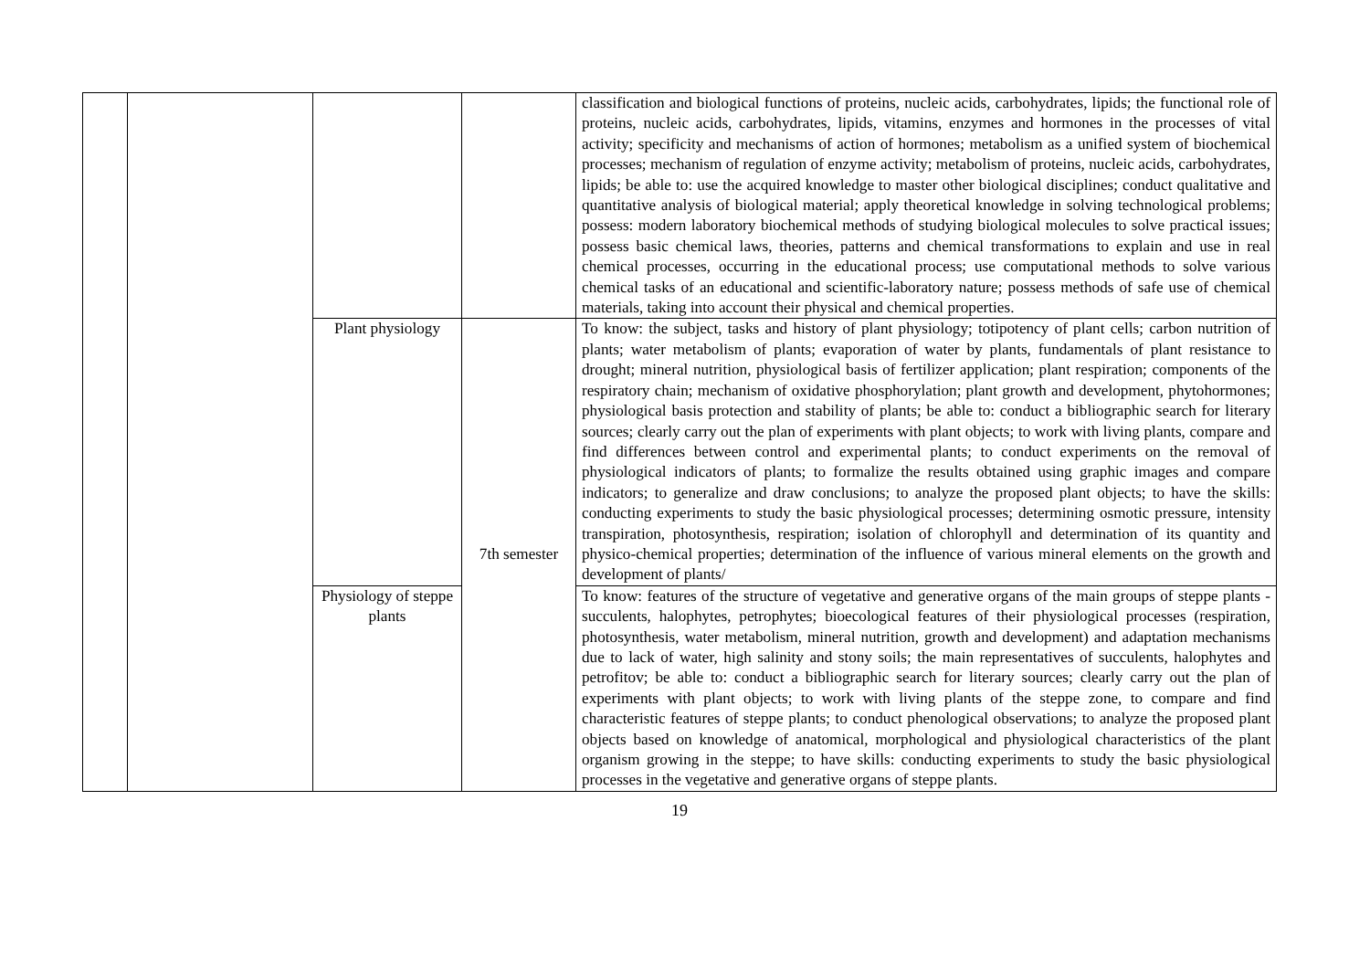| | | | | classification and biological functions of proteins, nucleic acids, carbohydrates, lipids; the functional role of proteins, nucleic acids, carbohydrates, lipids, vitamins, enzymes and hormones in the processes of vital activity; specificity and mechanisms of action of hormones; metabolism as a unified system of biochemical processes; mechanism of regulation of enzyme activity; metabolism of proteins, nucleic acids, carbohydrates, lipids; be able to: use the acquired knowledge to master other biological disciplines; conduct qualitative and quantitative analysis of biological material; apply theoretical knowledge in solving technological problems; possess: modern laboratory biochemical methods of studying biological molecules to solve practical issues; possess basic chemical laws, theories, patterns and chemical transformations to explain and use in real chemical processes, occurring in the educational process; use computational methods to solve various chemical tasks of an educational and scientific-laboratory nature; possess methods of safe use of chemical materials, taking into account their physical and chemical properties. |
| | | Plant physiology | 7th semester | To know: the subject, tasks and history of plant physiology; totipotency of plant cells; carbon nutrition of plants; water metabolism of plants; evaporation of water by plants, fundamentals of plant resistance to drought; mineral nutrition, physiological basis of fertilizer application; plant respiration; components of the respiratory chain; mechanism of oxidative phosphorylation; plant growth and development, phytohormones; physiological basis protection and stability of plants; be able to: conduct a bibliographic search for literary sources; clearly carry out the plan of experiments with plant objects; to work with living plants, compare and find differences between control and experimental plants; to conduct experiments on the removal of physiological indicators of plants; to formalize the results obtained using graphic images and compare indicators; to generalize and draw conclusions; to analyze the proposed plant objects; to have the skills: conducting experiments to study the basic physiological processes; determining osmotic pressure, intensity transpiration, photosynthesis, respiration; isolation of chlorophyll and determination of its quantity and physico-chemical properties; determination of the influence of various mineral elements on the growth and development of plants/ |
| | | Physiology of steppe plants | | To know: features of the structure of vegetative and generative organs of the main groups of steppe plants - succulents, halophytes, petrophytes; bioecological features of their physiological processes (respiration, photosynthesis, water metabolism, mineral nutrition, growth and development) and adaptation mechanisms due to lack of water, high salinity and stony soils; the main representatives of succulents, halophytes and petrofitov; be able to: conduct a bibliographic search for literary sources; clearly carry out the plan of experiments with plant objects; to work with living plants of the steppe zone, to compare and find characteristic features of steppe plants; to conduct phenological observations; to analyze the proposed plant objects based on knowledge of anatomical, morphological and physiological characteristics of the plant organism growing in the steppe; to have skills: conducting experiments to study the basic physiological processes in the vegetative and generative organs of steppe plants. |
19